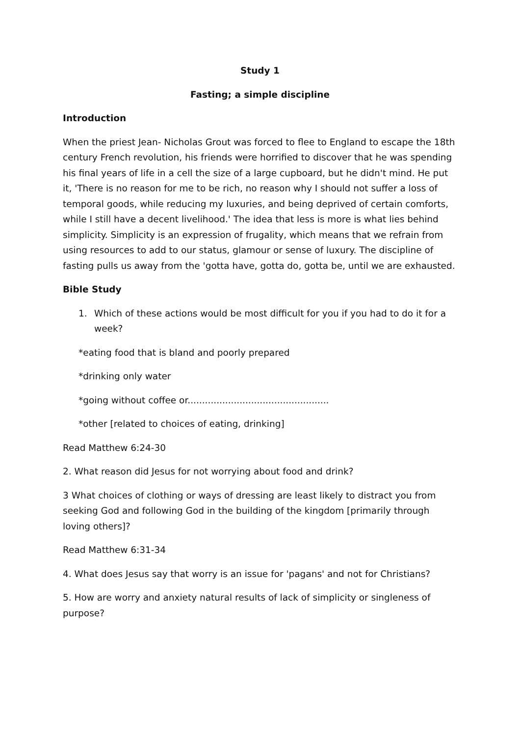Study 1
Fasting; a simple discipline
Introduction
When the priest Jean- Nicholas Grout was forced to flee to England to escape the 18th century French revolution, his friends were horrified to discover that he was spending his final years of life in a cell the size of a large cupboard, but he didn't mind. He put it, 'There is no reason for me to be rich, no reason why I should not suffer a loss of temporal goods, while reducing my luxuries, and being deprived of certain comforts, while I still have a decent livelihood.' The idea that less is more is what lies behind simplicity. Simplicity is an expression of frugality, which means that we refrain from using resources to add to our status, glamour or sense of luxury. The discipline of fasting pulls us away from the 'gotta have, gotta do, gotta be, until we are exhausted.
Bible Study
1. Which of these actions would be most difficult for you if you had to do it for a week?
*eating food that is bland and poorly prepared
*drinking only water
*going without coffee or.................................................
*other [related to choices of eating, drinking]
Read Matthew 6:24-30
2. What reason did Jesus for not worrying about food and drink?
3 What choices of clothing or ways of dressing are least likely to distract you from seeking God and following God in the building of the kingdom [primarily through loving others]?
Read Matthew 6:31-34
4. What does Jesus say that worry is an issue for 'pagans' and not for Christians?
5. How are worry and anxiety natural results of lack of simplicity or singleness of purpose?